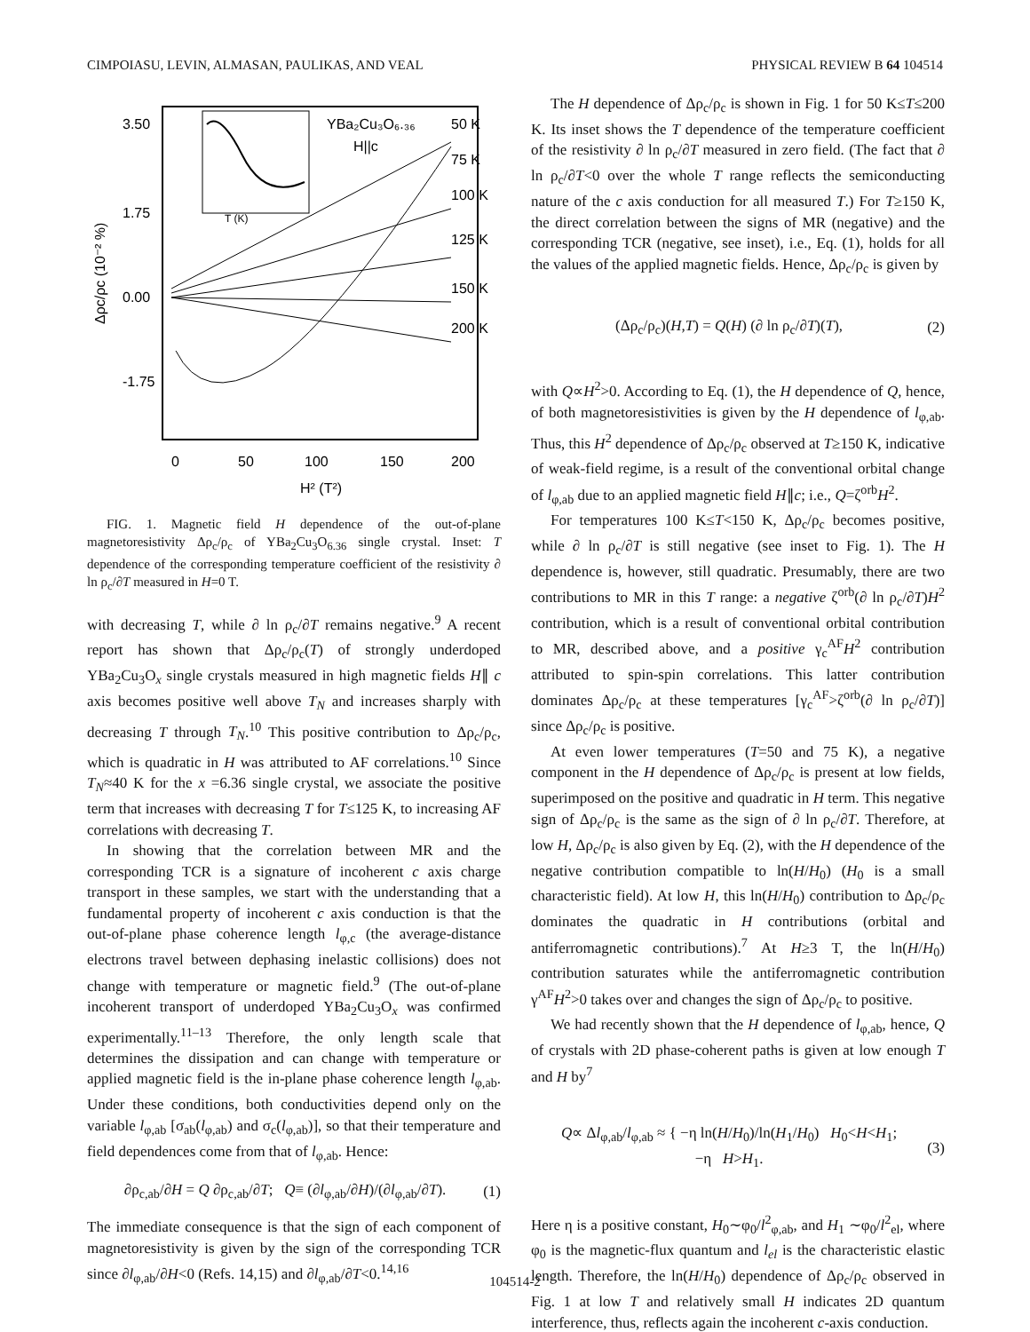CIMPOIASU, LEVIN, ALMASAN, PAULIKAS, AND VEAL PHYSICAL REVIEW B 64 104514
3.50
1.75
0.00
-1.75
0
50
100
150
200
H² (T²)
Δρc/ρc (10⁻² %)
T (K)
YBa₂Cu₃O₆.₃₆
H||c
50 K
75 K
100 K
125 K
150 K
200 K
FIG. 1. Magnetic field H dependence of the out-of-plane magnetoresistivity Δρ<sub>c</sub>/ρ<sub>c</sub> of YBa<sub>2</sub>Cu<sub>3</sub>O<sub>6.36</sub> single crystal. Inset: T dependence of the corresponding temperature coefficient of the resistivity ∂ ln ρ<sub>c</sub>/∂T measured in H=0 T.
with decreasing T, while ∂ ln ρ<sub>c</sub>/∂T remains negative.<sup>9</sup> A recent report has shown that Δρ<sub>c</sub>/ρ<sub>c</sub>(T) of strongly underdoped YBa<sub>2</sub>Cu<sub>3</sub>O<sub>x</sub> single crystals measured in high magnetic fields H∥ c axis becomes positive well above T<sub>N</sub> and increases sharply with decreasing T through T<sub>N</sub>.<sup>10</sup> This positive contribution to Δρ<sub>c</sub>/ρ<sub>c</sub>, which is quadratic in H was attributed to AF correlations.<sup>10</sup> Since T<sub>N</sub>≈40 K for the x =6.36 single crystal, we associate the positive term that increases with decreasing T for T≤125 K, to increasing AF correlations with decreasing T.
In showing that the correlation between MR and the corresponding TCR is a signature of incoherent c axis charge transport in these samples, we start with the understanding that a fundamental property of incoherent c axis conduction is that the out-of-plane phase coherence length l<sub>φ,c</sub> (the average-distance electrons travel between dephasing inelastic collisions) does not change with temperature or magnetic field.<sup>9</sup> (The out-of-plane incoherent transport of underdoped YBa<sub>2</sub>Cu<sub>3</sub>O<sub>x</sub> was confirmed experimentally.<sup>11–13</sup> Therefore, the only length scale that determines the dissipation and can change with temperature or applied magnetic field is the in-plane phase coherence length l<sub>φ,ab</sub>. Under these conditions, both conductivities depend only on the variable l<sub>φ,ab</sub> [σ<sub>ab</sub>(l<sub>φ,ab</sub>) and σ<sub>c</sub>(l<sub>φ,ab</sub>)], so that their temperature and field dependences come from that of l<sub>φ,ab</sub>. Hence:
∂ρ<sub>c,ab</sub>/∂H = Q ∂ρ<sub>c,ab</sub>/∂T; Q≡ (∂l<sub>φ,ab</sub>/∂H)/(∂l<sub>φ,ab</sub>/∂T). (1)
The immediate consequence is that the sign of each component of magnetoresistivity is given by the sign of the corresponding TCR since ∂l<sub>φ,ab</sub>/∂H<0 (Refs. 14,15) and ∂l<sub>φ,ab</sub>/∂T<0.<sup>14,16</sup>
The H dependence of Δρ<sub>c</sub>/ρ<sub>c</sub> is shown in Fig. 1 for 50 K≤T≤200 K. Its inset shows the T dependence of the temperature coefficient of the resistivity ∂ ln ρ<sub>c</sub>/∂T measured in zero field. (The fact that ∂ ln ρ<sub>c</sub>/∂T<0 over the whole T range reflects the semiconducting nature of the c axis conduction for all measured T.) For T≥150 K, the direct correlation between the signs of MR (negative) and the corresponding TCR (negative, see inset), i.e., Eq. (1), holds for all the values of the applied magnetic fields. Hence, Δρ<sub>c</sub>/ρ<sub>c</sub> is given by
(Δρ<sub>c</sub>/ρ<sub>c</sub>)(H,T) = Q(H) (∂ ln ρ<sub>c</sub>/∂T)(T), (2)
with Q∝H<sup>2</sup>>0. According to Eq. (1), the H dependence of Q, hence, of both magnetoresistivities is given by the H dependence of l<sub>φ,ab</sub>. Thus, this H<sup>2</sup> dependence of Δρ<sub>c</sub>/ρ<sub>c</sub> observed at T≥150 K, indicative of weak-field regime, is a result of the conventional orbital change of l<sub>φ,ab</sub> due to an applied magnetic field H∥c; i.e., Q=ζ<sup>orb</sup>H<sup>2</sup>.
For temperatures 100 K≤T<150 K, Δρ<sub>c</sub>/ρ<sub>c</sub> becomes positive, while ∂ ln ρ<sub>c</sub>/∂T is still negative (see inset to Fig. 1). The H dependence is, however, still quadratic. Presumably, there are two contributions to MR in this T range: a negative ζ<sup>orb</sup>(∂ ln ρ<sub>c</sub>/∂T)H<sup>2</sup> contribution, which is a result of conventional orbital contribution to MR, described above, and a positive γ<sub>c</sub><sup>AF</sup>H<sup>2</sup> contribution attributed to spin-spin correlations. This latter contribution dominates Δρ<sub>c</sub>/ρ<sub>c</sub> at these temperatures [γ<sub>c</sub><sup>AF</sup>>ζ<sup>orb</sup>(∂ ln ρ<sub>c</sub>/∂T)] since Δρ<sub>c</sub>/ρ<sub>c</sub> is positive.
At even lower temperatures (T=50 and 75 K), a negative component in the H dependence of Δρ<sub>c</sub>/ρ<sub>c</sub> is present at low fields, superimposed on the positive and quadratic in H term. This negative sign of Δρ<sub>c</sub>/ρ<sub>c</sub> is the same as the sign of ∂ ln ρ<sub>c</sub>/∂T. Therefore, at low H, Δρ<sub>c</sub>/ρ<sub>c</sub> is also given by Eq. (2), with the H dependence of the negative contribution compatible to ln(H/H<sub>0</sub>) (H<sub>0</sub> is a small characteristic field). At low H, this ln(H/H<sub>0</sub>) contribution to Δρ<sub>c</sub>/ρ<sub>c</sub> dominates the quadratic in H contributions (orbital and antiferromagnetic contributions).<sup>7</sup> At H≥3 T, the ln(H/H<sub>0</sub>) contribution saturates while the antiferromagnetic contribution γ<sup>AF</sup>H<sup>2</sup>>0 takes over and changes the sign of Δρ<sub>c</sub>/ρ<sub>c</sub> to positive.
We had recently shown that the H dependence of l<sub>φ,ab</sub>, hence, Q of crystals with 2D phase-coherent paths is given at low enough T and H by<sup>7</sup>
Q∝ Δl<sub>φ,ab</sub>/l<sub>φ,ab</sub> ≈ { −η ln(H/H<sub>0</sub>)/ln(H<sub>1</sub>/H<sub>0</sub>) H<sub>0</sub><H<H<sub>1</sub>;
−η H>H<sub>1</sub>. (3)
Here η is a positive constant, H<sub>0</sub>∼φ<sub>0</sub>/l<sup>2</sup><sub>φ,ab</sub>, and H<sub>1</sub> ∼φ<sub>0</sub>/l<sup>2</sup><sub>el</sub>, where φ<sub>0</sub> is the magnetic-flux quantum and l<sub>el</sub> is the characteristic elastic length. Therefore, the ln(H/H<sub>0</sub>) dependence of Δρ<sub>c</sub>/ρ<sub>c</sub> observed in Fig. 1 at low T and relatively small H indicates 2D quantum interference, thus, reflects again the incoherent c-axis conduction.
104514-2